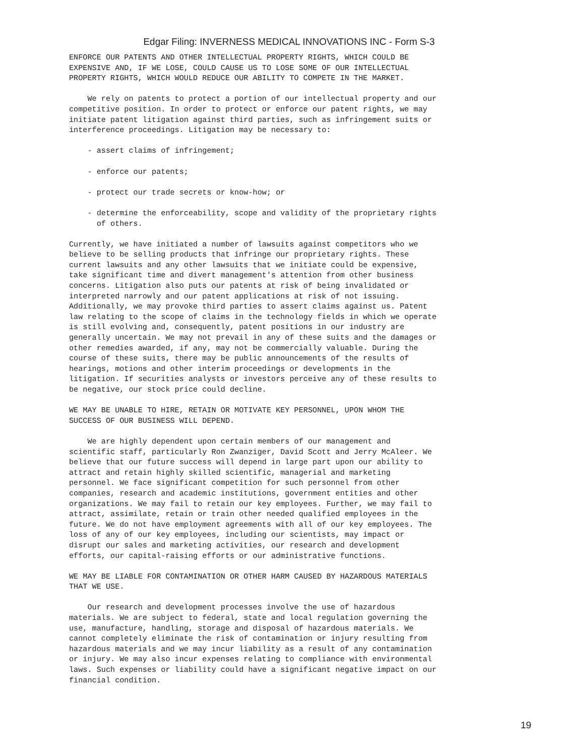Edgar Filing: INVERNESS MEDICAL INNOVATIONS INC - Form S-3
ENFORCE OUR PATENTS AND OTHER INTELLECTUAL PROPERTY RIGHTS, WHICH COULD BE
EXPENSIVE AND, IF WE LOSE, COULD CAUSE US TO LOSE SOME OF OUR INTELLECTUAL
PROPERTY RIGHTS, WHICH WOULD REDUCE OUR ABILITY TO COMPETE IN THE MARKET.

    We rely on patents to protect a portion of our intellectual property and our
competitive position. In order to protect or enforce our patent rights, we may
initiate patent litigation against third parties, such as infringement suits or
interference proceedings. Litigation may be necessary to:

    - assert claims of infringement;

    - enforce our patents;

    - protect our trade secrets or know-how; or

    - determine the enforceability, scope and validity of the proprietary rights
      of others.

Currently, we have initiated a number of lawsuits against competitors who we
believe to be selling products that infringe our proprietary rights. These
current lawsuits and any other lawsuits that we initiate could be expensive,
take significant time and divert management's attention from other business
concerns. Litigation also puts our patents at risk of being invalidated or
interpreted narrowly and our patent applications at risk of not issuing.
Additionally, we may provoke third parties to assert claims against us. Patent
law relating to the scope of claims in the technology fields in which we operate
is still evolving and, consequently, patent positions in our industry are
generally uncertain. We may not prevail in any of these suits and the damages or
other remedies awarded, if any, may not be commercially valuable. During the
course of these suits, there may be public announcements of the results of
hearings, motions and other interim proceedings or developments in the
litigation. If securities analysts or investors perceive any of these results to
be negative, our stock price could decline.

WE MAY BE UNABLE TO HIRE, RETAIN OR MOTIVATE KEY PERSONNEL, UPON WHOM THE
SUCCESS OF OUR BUSINESS WILL DEPEND.

    We are highly dependent upon certain members of our management and
scientific staff, particularly Ron Zwanziger, David Scott and Jerry McAleer. We
believe that our future success will depend in large part upon our ability to
attract and retain highly skilled scientific, managerial and marketing
personnel. We face significant competition for such personnel from other
companies, research and academic institutions, government entities and other
organizations. We may fail to retain our key employees. Further, we may fail to
attract, assimilate, retain or train other needed qualified employees in the
future. We do not have employment agreements with all of our key employees. The
loss of any of our key employees, including our scientists, may impact or
disrupt our sales and marketing activities, our research and development
efforts, our capital-raising efforts or our administrative functions.

WE MAY BE LIABLE FOR CONTAMINATION OR OTHER HARM CAUSED BY HAZARDOUS MATERIALS
THAT WE USE.

    Our research and development processes involve the use of hazardous
materials. We are subject to federal, state and local regulation governing the
use, manufacture, handling, storage and disposal of hazardous materials. We
cannot completely eliminate the risk of contamination or injury resulting from
hazardous materials and we may incur liability as a result of any contamination
or injury. We may also incur expenses relating to compliance with environmental
laws. Such expenses or liability could have a significant negative impact on our
financial condition.
19